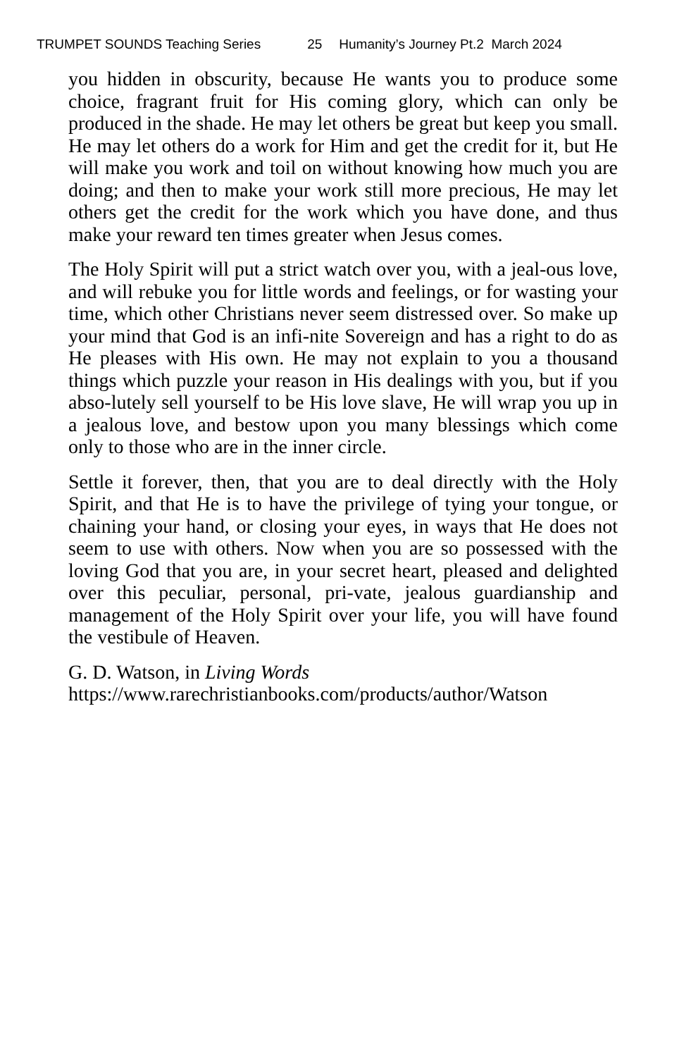TRUMPET SOUNDS Teaching Series 25 Humanity’s Journey Pt.2 March 2024
you hidden in obscurity, because He wants you to produce some choice, fragrant fruit for His coming glory, which can only be produced in the shade. He may let others be great but keep you small. He may let others do a work for Him and get the credit for it, but He will make you work and toil on without knowing how much you are doing; and then to make your work still more precious, He may let others get the credit for the work which you have done, and thus make your reward ten times greater when Jesus comes.
The Holy Spirit will put a strict watch over you, with a jeal-ous love, and will rebuke you for little words and feelings, or for wasting your time, which other Christians never seem distressed over. So make up your mind that God is an infi-nite Sovereign and has a right to do as He pleases with His own. He may not explain to you a thousand things which puzzle your reason in His dealings with you, but if you abso-lutely sell yourself to be His love slave, He will wrap you up in a jealous love, and bestow upon you many blessings which come only to those who are in the inner circle.
Settle it forever, then, that you are to deal directly with the Holy Spirit, and that He is to have the privilege of tying your tongue, or chaining your hand, or closing your eyes, in ways that He does not seem to use with others. Now when you are so possessed with the loving God that you are, in your secret heart, pleased and delighted over this peculiar, personal, pri-vate, jealous guardianship and management of the Holy Spirit over your life, you will have found the vestibule of Heaven.
G. D. Watson, in Living Words
https://www.rarechristianbooks.com/products/author/Watson